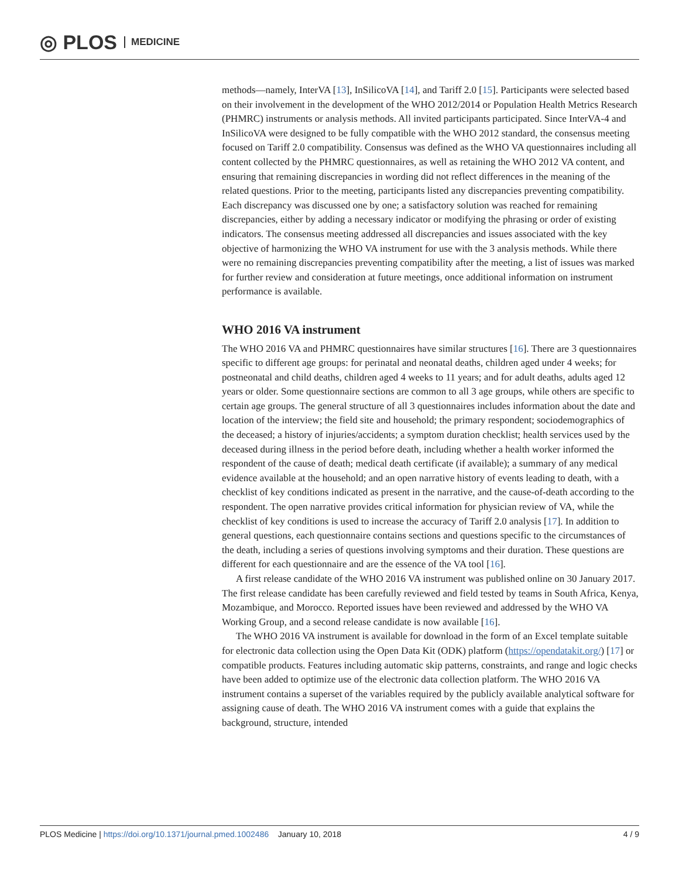◎ PLOS MEDICINE
methods—namely, InterVA [13], InSilicoVA [14], and Tariff 2.0 [15]. Participants were selected based on their involvement in the development of the WHO 2012/2014 or Population Health Metrics Research (PHMRC) instruments or analysis methods. All invited participants participated. Since InterVA-4 and InSilicoVA were designed to be fully compatible with the WHO 2012 standard, the consensus meeting focused on Tariff 2.0 compatibility. Consensus was defined as the WHO VA questionnaires including all content collected by the PHMRC questionnaires, as well as retaining the WHO 2012 VA content, and ensuring that remaining discrepancies in wording did not reflect differences in the meaning of the related questions. Prior to the meeting, participants listed any discrepancies preventing compatibility. Each discrepancy was discussed one by one; a satisfactory solution was reached for remaining discrepancies, either by adding a necessary indicator or modifying the phrasing or order of existing indicators. The consensus meeting addressed all discrepancies and issues associated with the key objective of harmonizing the WHO VA instrument for use with the 3 analysis methods. While there were no remaining discrepancies preventing compatibility after the meeting, a list of issues was marked for further review and consideration at future meetings, once additional information on instrument performance is available.
WHO 2016 VA instrument
The WHO 2016 VA and PHMRC questionnaires have similar structures [16]. There are 3 questionnaires specific to different age groups: for perinatal and neonatal deaths, children aged under 4 weeks; for postneonatal and child deaths, children aged 4 weeks to 11 years; and for adult deaths, adults aged 12 years or older. Some questionnaire sections are common to all 3 age groups, while others are specific to certain age groups. The general structure of all 3 questionnaires includes information about the date and location of the interview; the field site and household; the primary respondent; sociodemographics of the deceased; a history of injuries/accidents; a symptom duration checklist; health services used by the deceased during illness in the period before death, including whether a health worker informed the respondent of the cause of death; medical death certificate (if available); a summary of any medical evidence available at the household; and an open narrative history of events leading to death, with a checklist of key conditions indicated as present in the narrative, and the cause-of-death according to the respondent. The open narrative provides critical information for physician review of VA, while the checklist of key conditions is used to increase the accuracy of Tariff 2.0 analysis [17]. In addition to general questions, each questionnaire contains sections and questions specific to the circumstances of the death, including a series of questions involving symptoms and their duration. These questions are different for each questionnaire and are the essence of the VA tool [16].
A first release candidate of the WHO 2016 VA instrument was published online on 30 January 2017. The first release candidate has been carefully reviewed and field tested by teams in South Africa, Kenya, Mozambique, and Morocco. Reported issues have been reviewed and addressed by the WHO VA Working Group, and a second release candidate is now available [16].
The WHO 2016 VA instrument is available for download in the form of an Excel template suitable for electronic data collection using the Open Data Kit (ODK) platform (https://opendatakit.org/) [17] or compatible products. Features including automatic skip patterns, constraints, and range and logic checks have been added to optimize use of the electronic data collection platform. The WHO 2016 VA instrument contains a superset of the variables required by the publicly available analytical software for assigning cause of death. The WHO 2016 VA instrument comes with a guide that explains the background, structure, intended
PLOS Medicine | https://doi.org/10.1371/journal.pmed.1002486 January 10, 2018 4 / 9